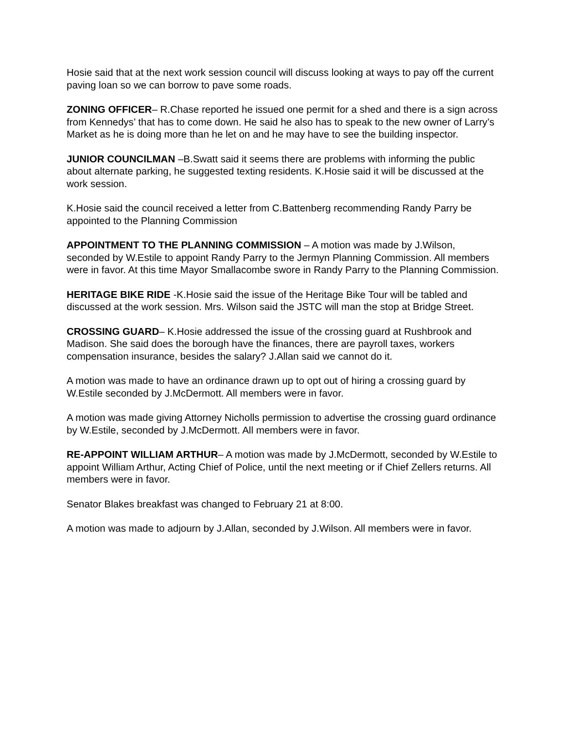Hosie said that at the next work session council will discuss looking at ways to pay off the current paving loan so we can borrow to pave some roads.
ZONING OFFICER– R.Chase reported he issued one permit for a shed and there is a sign across from Kennedys’ that has to come down. He said he also has to speak to the new owner of Larry’s Market as he is doing more than he let on and he may have to see the building inspector.
JUNIOR COUNCILMAN –B.Swatt said it seems there are problems with informing the public about alternate parking, he suggested texting residents. K.Hosie said it will be discussed at the work session.
K.Hosie said the council received a letter from C.Battenberg recommending Randy Parry be appointed to the Planning Commission
APPOINTMENT TO THE PLANNING COMMISSION – A motion was made by J.Wilson, seconded by W.Estile to appoint Randy Parry to the Jermyn Planning Commission. All members were in favor. At this time Mayor Smallacombe swore in Randy Parry to the Planning Commission.
HERITAGE BIKE RIDE -K.Hosie said the issue of the Heritage Bike Tour will be tabled and discussed at the work session. Mrs. Wilson said the JSTC will man the stop at Bridge Street.
CROSSING GUARD– K.Hosie addressed the issue of the crossing guard at Rushbrook and Madison. She said does the borough have the finances, there are payroll taxes, workers compensation insurance, besides the salary? J.Allan said we cannot do it.
A motion was made to have an ordinance drawn up to opt out of hiring a crossing guard by W.Estile seconded by J.McDermott. All members were in favor.
A motion was made giving Attorney Nicholls permission to advertise the crossing guard ordinance by W.Estile, seconded by J.McDermott. All members were in favor.
RE-APPOINT WILLIAM ARTHUR– A motion was made by J.McDermott, seconded by W.Estile to appoint William Arthur, Acting Chief of Police, until the next meeting or if Chief Zellers returns. All members were in favor.
Senator Blakes breakfast was changed to February 21 at 8:00.
A motion was made to adjourn by J.Allan, seconded by J.Wilson. All members were in favor.